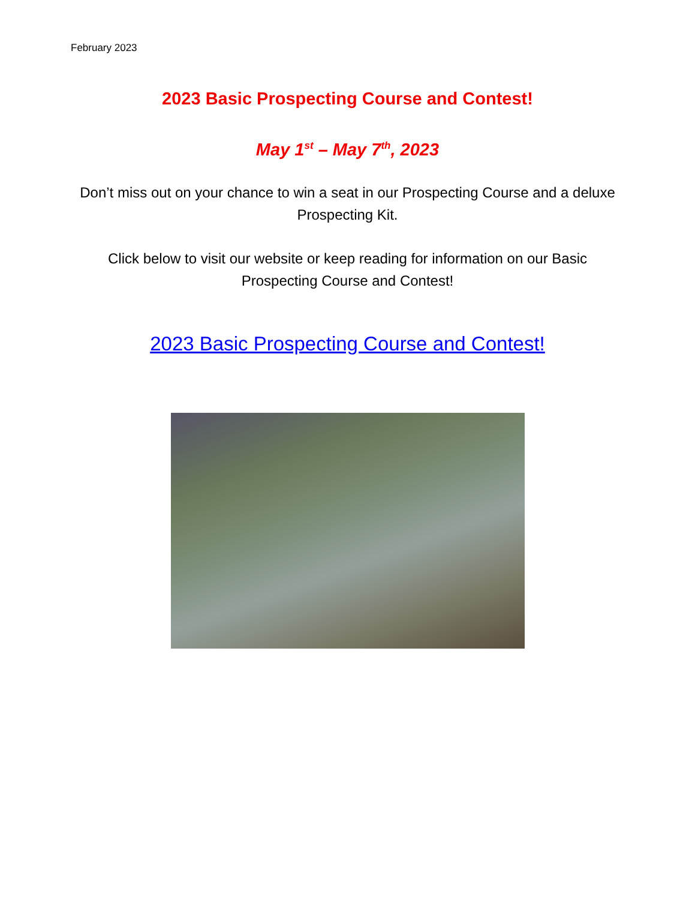February 2023
2023 Basic Prospecting Course and Contest!
May 1<sup>st</sup> – May 7<sup>th</sup>, 2023
Don’t miss out on your chance to win a seat in our Prospecting Course and a deluxe Prospecting Kit.
Click below to visit our website or keep reading for information on our Basic Prospecting Course and Contest!
2023 Basic Prospecting Course and Contest!